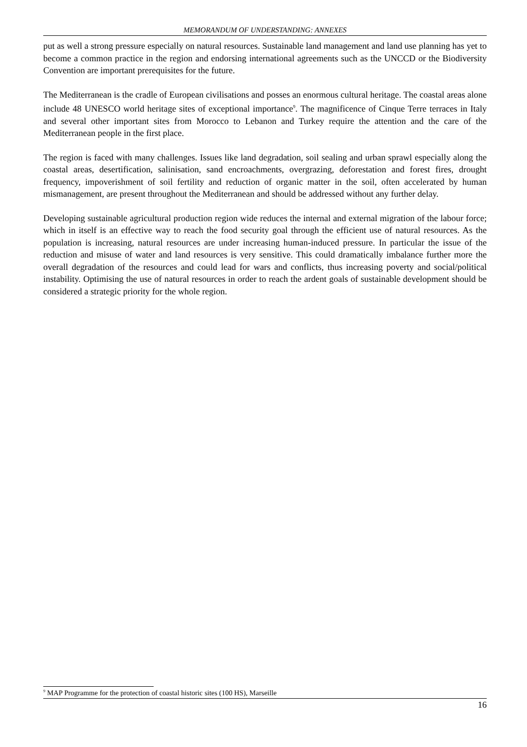MEMORANDUM OF UNDERSTANDING: ANNEXES
put as well a strong pressure especially on natural resources. Sustainable land management and land use planning has yet to become a common practice in the region and endorsing international agreements such as the UNCCD or the Biodiversity Convention are important prerequisites for the future.
The Mediterranean is the cradle of European civilisations and posses an enormous cultural heritage. The coastal areas alone include 48 UNESCO world heritage sites of exceptional importance<sup>9</sup>. The magnificence of Cinque Terre terraces in Italy and several other important sites from Morocco to Lebanon and Turkey require the attention and the care of the Mediterranean people in the first place.
The region is faced with many challenges. Issues like land degradation, soil sealing and urban sprawl especially along the coastal areas, desertification, salinisation, sand encroachments, overgrazing, deforestation and forest fires, drought frequency, impoverishment of soil fertility and reduction of organic matter in the soil, often accelerated by human mismanagement, are present throughout the Mediterranean and should be addressed without any further delay.
Developing sustainable agricultural production region wide reduces the internal and external migration of the labour force; which in itself is an effective way to reach the food security goal through the efficient use of natural resources. As the population is increasing, natural resources are under increasing human-induced pressure. In particular the issue of the reduction and misuse of water and land resources is very sensitive. This could dramatically imbalance further more the overall degradation of the resources and could lead for wars and conflicts, thus increasing poverty and social/political instability. Optimising the use of natural resources in order to reach the ardent goals of sustainable development should be considered a strategic priority for the whole region.
<sup>9</sup> MAP Programme for the protection of coastal historic sites (100 HS), Marseille
16